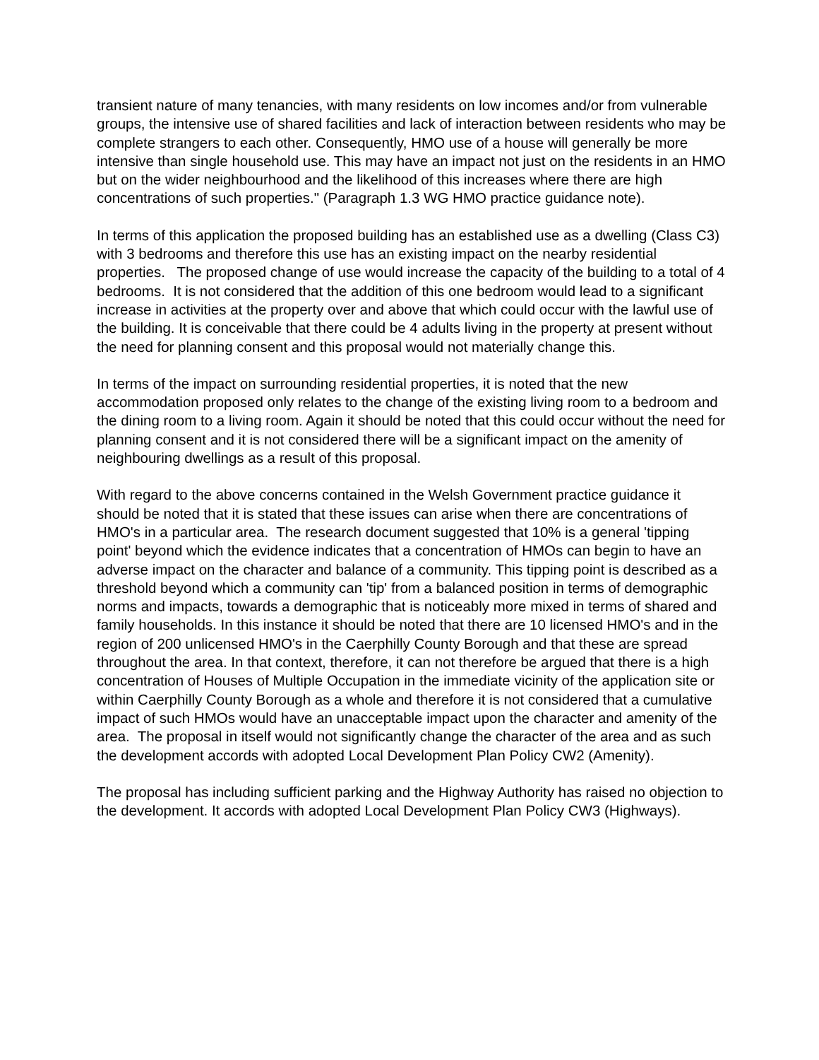transient nature of many tenancies, with many residents on low incomes and/or from vulnerable groups, the intensive use of shared facilities and lack of interaction between residents who may be complete strangers to each other. Consequently, HMO use of a house will generally be more intensive than single household use. This may have an impact not just on the residents in an HMO but on the wider neighbourhood and the likelihood of this increases where there are high concentrations of such properties." (Paragraph 1.3 WG HMO practice guidance note).
In terms of this application the proposed building has an established use as a dwelling (Class C3) with 3 bedrooms and therefore this use has an existing impact on the nearby residential properties. The proposed change of use would increase the capacity of the building to a total of 4 bedrooms. It is not considered that the addition of this one bedroom would lead to a significant increase in activities at the property over and above that which could occur with the lawful use of the building. It is conceivable that there could be 4 adults living in the property at present without the need for planning consent and this proposal would not materially change this.
In terms of the impact on surrounding residential properties, it is noted that the new accommodation proposed only relates to the change of the existing living room to a bedroom and the dining room to a living room. Again it should be noted that this could occur without the need for planning consent and it is not considered there will be a significant impact on the amenity of neighbouring dwellings as a result of this proposal.
With regard to the above concerns contained in the Welsh Government practice guidance it should be noted that it is stated that these issues can arise when there are concentrations of HMO's in a particular area. The research document suggested that 10% is a general 'tipping point' beyond which the evidence indicates that a concentration of HMOs can begin to have an adverse impact on the character and balance of a community. This tipping point is described as a threshold beyond which a community can 'tip' from a balanced position in terms of demographic norms and impacts, towards a demographic that is noticeably more mixed in terms of shared and family households. In this instance it should be noted that there are 10 licensed HMO's and in the region of 200 unlicensed HMO's in the Caerphilly County Borough and that these are spread throughout the area. In that context, therefore, it can not therefore be argued that there is a high concentration of Houses of Multiple Occupation in the immediate vicinity of the application site or within Caerphilly County Borough as a whole and therefore it is not considered that a cumulative impact of such HMOs would have an unacceptable impact upon the character and amenity of the area. The proposal in itself would not significantly change the character of the area and as such the development accords with adopted Local Development Plan Policy CW2 (Amenity).
The proposal has including sufficient parking and the Highway Authority has raised no objection to the development. It accords with adopted Local Development Plan Policy CW3 (Highways).